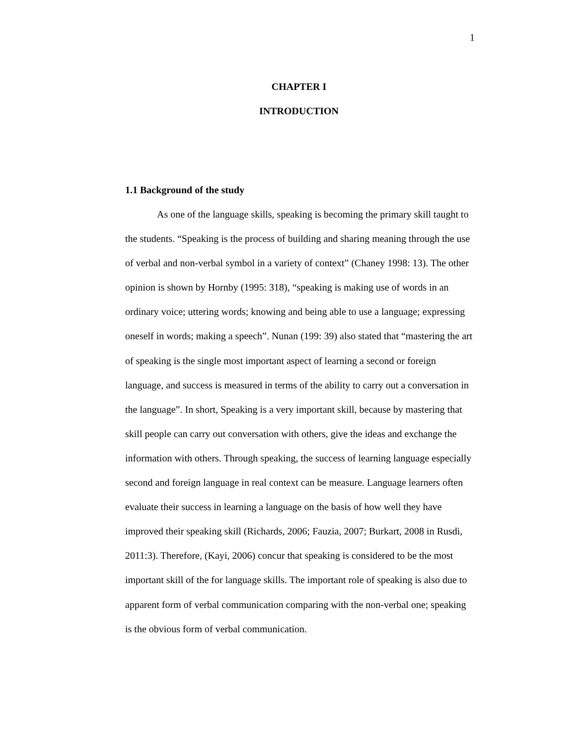1
CHAPTER I
INTRODUCTION
1.1 Background of the study
As one of the language skills, speaking is becoming the primary skill taught to the students. “Speaking is the process of building and sharing meaning through the use of verbal and non-verbal symbol in a variety of context” (Chaney 1998: 13). The other opinion is shown by Hornby (1995: 318), “speaking is making use of words in an ordinary voice; uttering words; knowing and being able to use a language; expressing oneself in words; making a speech”. Nunan (199: 39) also stated that “mastering the art of speaking is the single most important aspect of learning a second or foreign language, and success is measured in terms of the ability to carry out a conversation in the language”. In short, Speaking is a very important skill, because by mastering that skill people can carry out conversation with others, give the ideas and exchange the information with others. Through speaking, the success of learning language especially second and foreign language in real context can be measure. Language learners often evaluate their success in learning a language on the basis of how well they have improved their speaking skill (Richards, 2006; Fauzia, 2007; Burkart, 2008 in Rusdi, 2011:3). Therefore, (Kayi, 2006) concur that speaking is considered to be the most important skill of the for language skills. The important role of speaking is also due to apparent form of verbal communication comparing with the non-verbal one; speaking is the obvious form of verbal communication.